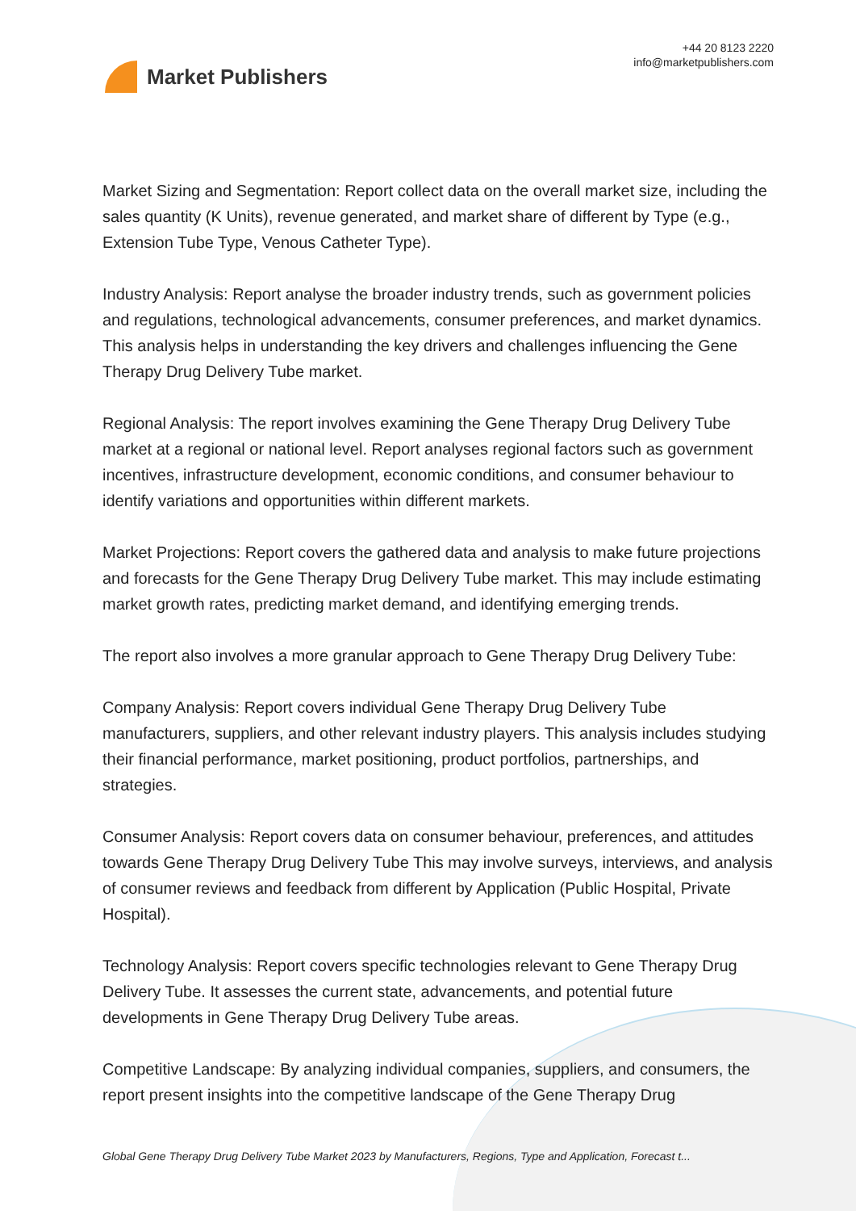Market Publishers
+44 20 8123 2220
info@marketpublishers.com
Market Sizing and Segmentation: Report collect data on the overall market size, including the sales quantity (K Units), revenue generated, and market share of different by Type (e.g., Extension Tube Type, Venous Catheter Type).
Industry Analysis: Report analyse the broader industry trends, such as government policies and regulations, technological advancements, consumer preferences, and market dynamics. This analysis helps in understanding the key drivers and challenges influencing the Gene Therapy Drug Delivery Tube market.
Regional Analysis: The report involves examining the Gene Therapy Drug Delivery Tube market at a regional or national level. Report analyses regional factors such as government incentives, infrastructure development, economic conditions, and consumer behaviour to identify variations and opportunities within different markets.
Market Projections: Report covers the gathered data and analysis to make future projections and forecasts for the Gene Therapy Drug Delivery Tube market. This may include estimating market growth rates, predicting market demand, and identifying emerging trends.
The report also involves a more granular approach to Gene Therapy Drug Delivery Tube:
Company Analysis: Report covers individual Gene Therapy Drug Delivery Tube manufacturers, suppliers, and other relevant industry players. This analysis includes studying their financial performance, market positioning, product portfolios, partnerships, and strategies.
Consumer Analysis: Report covers data on consumer behaviour, preferences, and attitudes towards Gene Therapy Drug Delivery Tube This may involve surveys, interviews, and analysis of consumer reviews and feedback from different by Application (Public Hospital, Private Hospital).
Technology Analysis: Report covers specific technologies relevant to Gene Therapy Drug Delivery Tube. It assesses the current state, advancements, and potential future developments in Gene Therapy Drug Delivery Tube areas.
Competitive Landscape: By analyzing individual companies, suppliers, and consumers, the report present insights into the competitive landscape of the Gene Therapy Drug
Global Gene Therapy Drug Delivery Tube Market 2023 by Manufacturers, Regions, Type and Application, Forecast t...